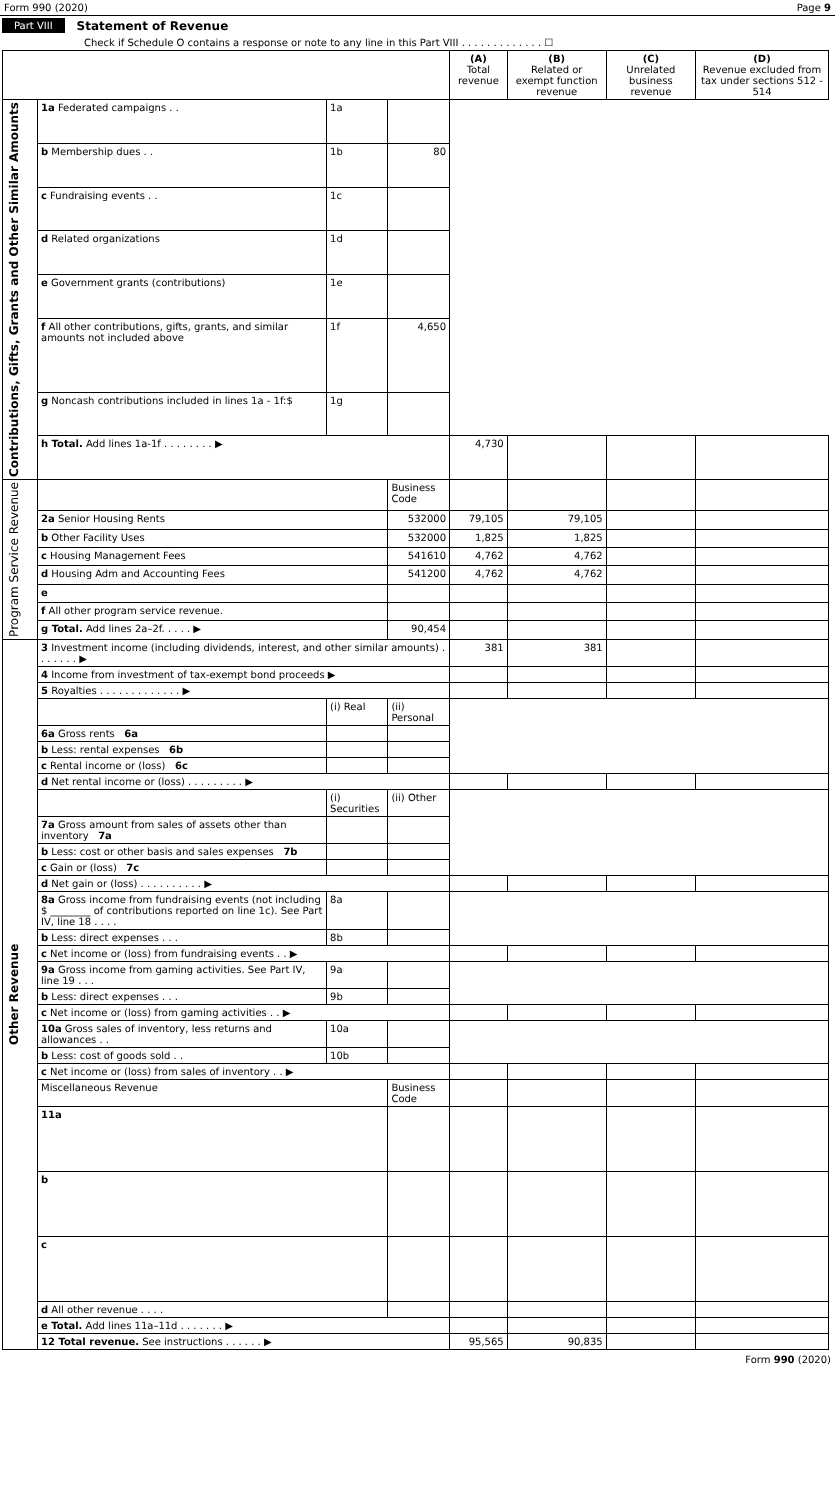Form 990 (2020) Page 9
Part VIII Statement of Revenue
Check if Schedule O contains a response or note to any line in this Part VIII . . . . . . . . . . . . . ☐
| | | | | (A) Total revenue | (B) Related or exempt function revenue | (C) Unrelated business revenue | (D) Revenue excluded from tax under sections 512 - 514 |
| --- | --- | --- | --- | --- | --- | --- | --- |
| Contributions, Gifts, Grants and Other Similar Amounts | 1a Federated campaigns . . | 1a | | | | | |
| | b Membership dues . . | 1b | 80 | | | | |
| | c Fundraising events . . | 1c | | | | | |
| | d Related organizations | 1d | | | | | |
| | e Government grants (contributions) | 1e | | | | | |
| | f All other contributions, gifts, grants, and similar amounts not included above | 1f | 4,650 | | | | |
| | g Noncash contributions included in lines 1a - 1f:$ | 1g | | | | | |
| | h Total. Add lines 1a-1f . . . . . . . . ▶ | | | 4,730 | | | |
| Program Service Revenue | | | Business Code | | | | |
| | 2a Senior Housing Rents | | 532000 | 79,105 | 79,105 | | |
| | b Other Facility Uses | | 532000 | 1,825 | 1,825 | | |
| | c Housing Management Fees | | 541610 | 4,762 | 4,762 | | |
| | d Housing Adm and Accounting Fees | | 541200 | 4,762 | 4,762 | | |
| | e | | | | | | |
| | f All other program service revenue. | | | | | | |
| | g Total. Add lines 2a–2f. . . . . ▶ | | 90,454 | | | | |
| Other Revenue | 3 Investment income (including dividends, interest, and other similar amounts) . . . . . . . ▶ | | | 381 | 381 | | |
| | 4 Income from investment of tax-exempt bond proceeds ▶ | | | | | | |
| | 5 Royalties . . . . . . . . . . . . . ▶ | | | | | | |
| | | (i) Real | (ii) Personal | | | | |
| | 6a Gross rents 6a | | | | | | |
| | b Less: rental expenses 6b | | | | | | |
| | c Rental income or (loss) 6c | | | | | | |
| | d Net rental income or (loss) . . . . . . . . . ▶ | | | | | | |
| | | (i) Securities | (ii) Other | | | | |
| | 7a Gross amount from sales of assets other than inventory 7a | | | | | | |
| | b Less: cost or other basis and sales expenses 7b | | | | | | |
| | c Gain or (loss) 7c | | | | | | |
| | d Net gain or (loss) . . . . . . . . . . ▶ | | | | | | |
| | 8a Gross income from fundraising events (not including $ ________ of contributions reported on line 1c). See Part IV, line 18 . . . . | 8a | | | | | |
| | b Less: direct expenses . . . | 8b | | | | | |
| | c Net income or (loss) from fundraising events . . ▶ | | | | | | |
| | 9a Gross income from gaming activities. See Part IV, line 19 . . . | 9a | | | | | |
| | b Less: direct expenses . . . | 9b | | | | | |
| | c Net income or (loss) from gaming activities . . ▶ | | | | | | |
| | 10a Gross sales of inventory, less returns and allowances . . | 10a | | | | | |
| | b Less: cost of goods sold . . | 10b | | | | | |
| | c Net income or (loss) from sales of inventory . . ▶ | | | | | | |
| | Miscellaneous Revenue | | Business Code | | | | |
| | 11a | | | | | | |
| | b | | | | | | |
| | c | | | | | | |
| | d All other revenue . . . . | | | | | | |
| | e Total. Add lines 11a–11d . . . . . . . ▶ | | | | | | |
| | 12 Total revenue. See instructions . . . . . . ▶ | | | 95,565 | 90,835 | | |
Form 990 (2020)